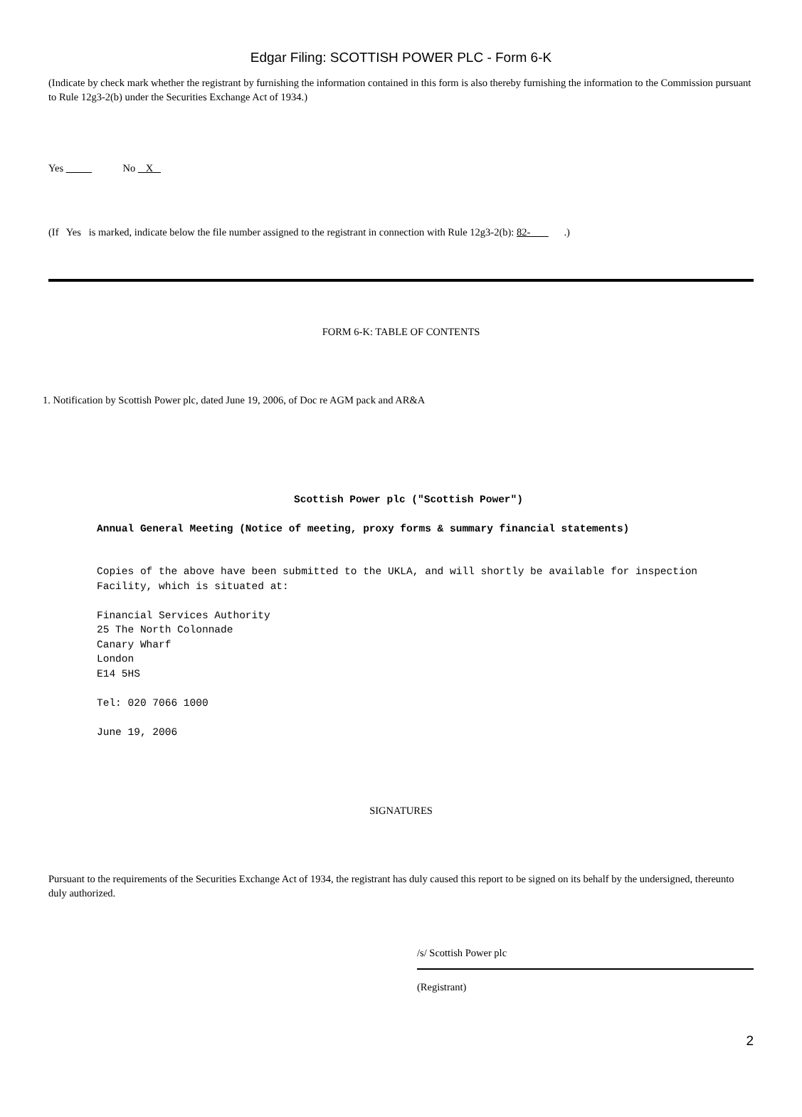Edgar Filing: SCOTTISH POWER PLC - Form 6-K
(Indicate by check mark whether the registrant by furnishing the information contained in this form is also thereby furnishing the information to the Commission pursuant to Rule 12g3-2(b) under the Securities Exchange Act of 1934.)
Yes No X
(If Yes is marked, indicate below the file number assigned to the registrant in connection with Rule 12g3-2(b): 82- .)
FORM 6-K: TABLE OF CONTENTS
1. Notification by Scottish Power plc, dated June 19, 2006, of Doc re AGM pack and AR&A
Scottish Power plc ("Scottish Power")
Annual General Meeting (Notice of meeting, proxy forms & summary financial statements)
Copies of the above have been submitted to the UKLA, and will shortly be available for inspection Facility, which is situated at: Financial Services Authority 25 The North Colonnade Canary Wharf London E14 5HS Tel: 020 7066 1000 June 19, 2006
SIGNATURES
Pursuant to the requirements of the Securities Exchange Act of 1934, the registrant has duly caused this report to be signed on its behalf by the undersigned, thereunto duly authorized.
/s/ Scottish Power plc
(Registrant)
2